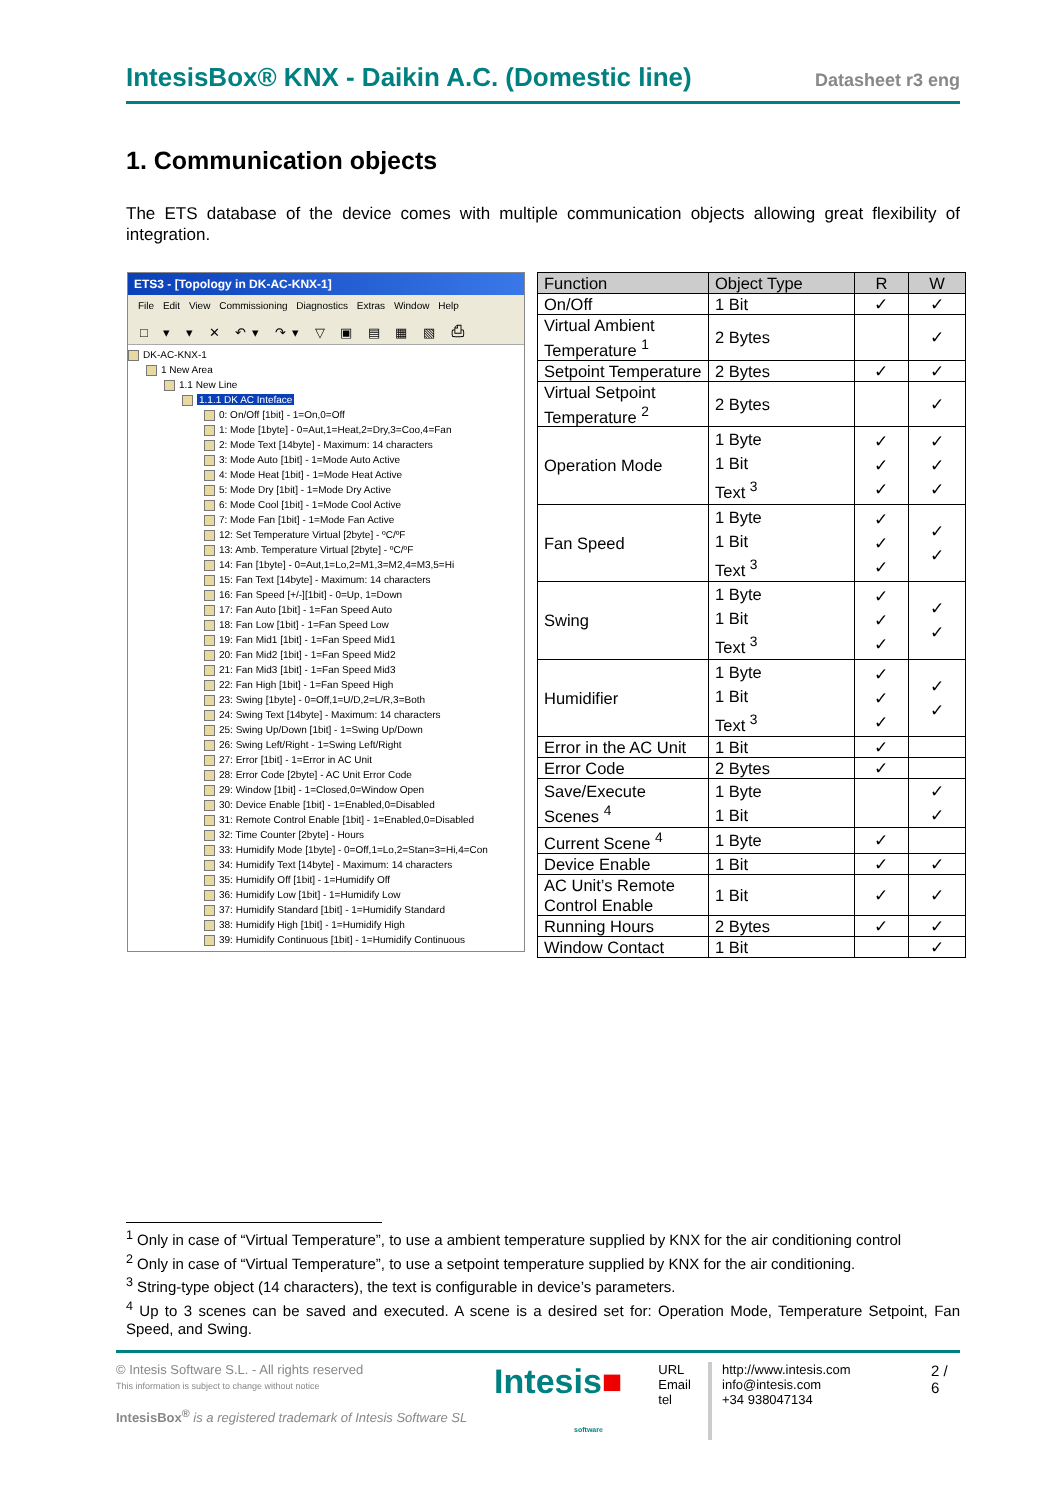IntesisBox® KNX - Daikin A.C. (Domestic line) Datasheet r3 eng
1. Communication objects
The ETS database of the device comes with multiple communication objects allowing great flexibility of integration.
ETS3 - [Topology in DK-AC-KNX-1]
File Edit View Commissioning Diagnostics Extras Window Help
□ ▾ ▾ ✕ ↶▾ ↷▾ ▽ ▣ ▤ ▦ ▧ ⎙
DK-AC-KNX-1
1 New Area
1.1 New Line
1.1.1 DK AC Inteface
0: On/Off [1bit] - 1=On,0=Off
1: Mode [1byte] - 0=Aut,1=Heat,2=Dry,3=Coo,4=Fan
2: Mode Text [14byte] - Maximum: 14 characters
3: Mode Auto [1bit] - 1=Mode Auto Active
4: Mode Heat [1bit] - 1=Mode Heat Active
5: Mode Dry [1bit] - 1=Mode Dry Active
6: Mode Cool [1bit] - 1=Mode Cool Active
7: Mode Fan [1bit] - 1=Mode Fan Active
12: Set Temperature Virtual [2byte] - ºC/ºF
13: Amb. Temperature Virtual [2byte] - ºC/ºF
14: Fan [1byte] - 0=Aut,1=Lo,2=M1,3=M2,4=M3,5=Hi
15: Fan Text [14byte] - Maximum: 14 characters
16: Fan Speed [+/-][1bit] - 0=Up, 1=Down
17: Fan Auto [1bit] - 1=Fan Speed Auto
18: Fan Low [1bit] - 1=Fan Speed Low
19: Fan Mid1 [1bit] - 1=Fan Speed Mid1
20: Fan Mid2 [1bit] - 1=Fan Speed Mid2
21: Fan Mid3 [1bit] - 1=Fan Speed Mid3
22: Fan High [1bit] - 1=Fan Speed High
23: Swing [1byte] - 0=Off,1=U/D,2=L/R,3=Both
24: Swing Text [14byte] - Maximum: 14 characters
25: Swing Up/Down [1bit] - 1=Swing Up/Down
26: Swing Left/Right - 1=Swing Left/Right
27: Error [1bit] - 1=Error in AC Unit
28: Error Code [2byte] - AC Unit Error Code
29: Window [1bit] - 1=Closed,0=Window Open
30: Device Enable [1bit] - 1=Enabled,0=Disabled
31: Remote Control Enable [1bit] - 1=Enabled,0=Disabled
32: Time Counter [2byte] - Hours
33: Humidify Mode [1byte] - 0=Off,1=Lo,2=Stan=3=Hi,4=Con
34: Humidify Text [14byte] - Maximum: 14 characters
35: Humidify Off [1bit] - 1=Humidify Off
36: Humidify Low [1bit] - 1=Humidify Low
37: Humidify Standard [1bit] - 1=Humidify Standard
38: Humidify High [1bit] - 1=Humidify High
39: Humidify Continuous [1bit] - 1=Humidify Continuous
| Function | Object Type | R | W |
| --- | --- | --- | --- |
| On/Off | 1 Bit | ✓ | ✓ |
| Virtual Ambient Temperature <sup>1</sup> | 2 Bytes | | ✓ |
| Setpoint Temperature | 2 Bytes | ✓ | ✓ |
| Virtual Setpoint Temperature <sup>2</sup> | 2 Bytes | | ✓ |
| Operation Mode | 1 Byte 1 Bit Text <sup>3</sup> | ✓ ✓ ✓ | ✓ ✓ ✓ |
| Fan Speed | 1 Byte 1 Bit Text <sup>3</sup> | ✓ ✓ ✓ | ✓ ✓ |
| Swing | 1 Byte 1 Bit Text <sup>3</sup> | ✓ ✓ ✓ | ✓ ✓ |
| Humidifier | 1 Byte 1 Bit Text <sup>3</sup> | ✓ ✓ ✓ | ✓ ✓ |
| Error in the AC Unit | 1 Bit | ✓ | |
| Error Code | 2 Bytes | ✓ | |
| Save/Execute Scenes <sup>4</sup> | 1 Byte 1 Bit | | ✓ ✓ |
| Current Scene <sup>4</sup> | 1 Byte | ✓ | |
| Device Enable | 1 Bit | ✓ | ✓ |
| AC Unit’s Remote Control Enable | 1 Bit | ✓ | ✓ |
| Running Hours | 2 Bytes | ✓ | ✓ |
| Window Contact | 1 Bit | | ✓ |
<sup>1</sup> Only in case of “Virtual Temperature”, to use a ambient temperature supplied by KNX for the air conditioning control
<sup>2</sup> Only in case of “Virtual Temperature”, to use a setpoint temperature supplied by KNX for the air conditioning.
<sup>3</sup> String-type object (14 characters), the text is configurable in device’s parameters.
<sup>4</sup> Up to 3 scenes can be saved and executed. A scene is a desired set for: Operation Mode, Temperature Setpoint, Fan Speed, and Swing.
© Intesis Software S.L. - All rights reserved
This information is subject to change without notice
IntesisBox<sup>®</sup> is a registered trademark of Intesis Software SL
Intesis■
software
URL
Email
tel
http://www.intesis.com
info@intesis.com
+34 938047134
2 / 6